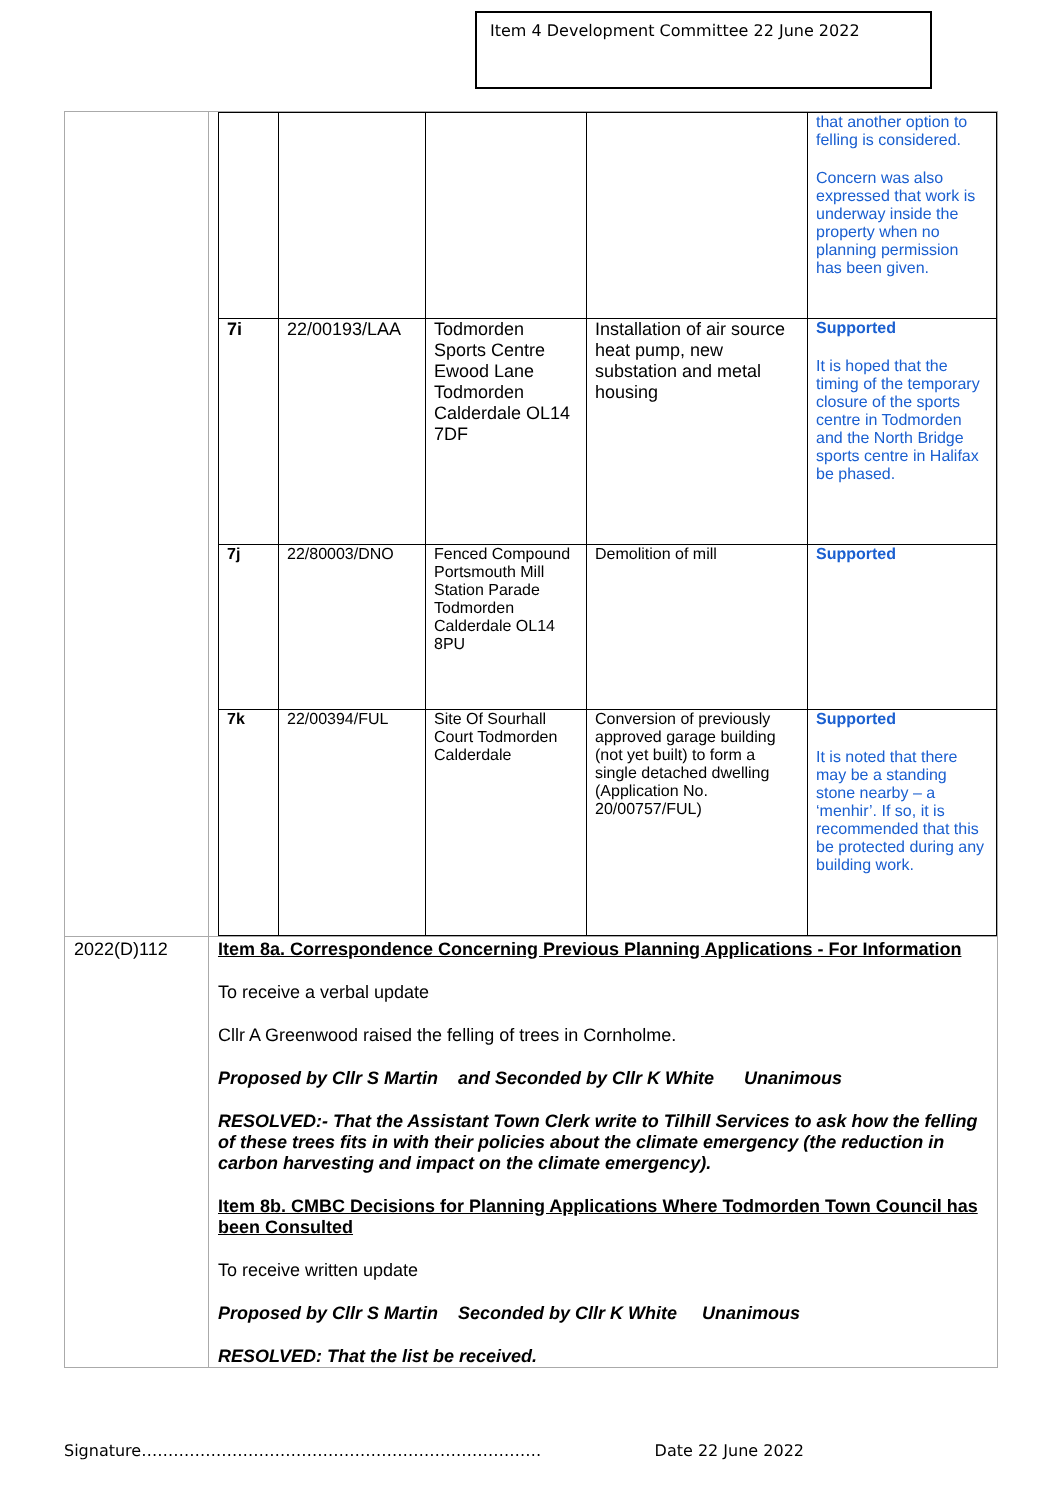Item 4 Development Committee 22 June 2022
| | / / / / / that another option to felling is considered. Concern was also expressed that work is underway inside the property when no planning permission has been given. / / 7i / 22/00193/LAA / Todmorden Sports Centre Ewood Lane Todmorden Calderdale OL14 7DF / Installation of air source heat pump, new substation and metal housing / Supported It is hoped that the timing of the temporary closure of the sports centre in Todmorden and the North Bridge sports centre in Halifax be phased. / / 7j / 22/80003/DNO / Fenced Compound Portsmouth Mill Station Parade Todmorden Calderdale OL14 8PU / Demolition of mill / Supported / / 7k / 22/00394/FUL / Site Of Sourhall Court Todmorden Calderdale / Conversion of previously approved garage building (not yet built) to form a single detached dwelling (Application No. 20/00757/FUL) / Supported It is noted that there may be a standing stone nearby – a ‘menhir’. If so, it is recommended that this be protected during any building work. / |
| 2022(D)112 | Item 8a. Correspondence Concerning Previous Planning Applications - For Information To receive a verbal update Cllr A Greenwood raised the felling of trees in Cornholme. Proposed by Cllr S Martin and Seconded by Cllr K White Unanimous RESOLVED:- That the Assistant Town Clerk write to Tilhill Services to ask how the felling of these trees fits in with their policies about the climate emergency (the reduction in carbon harvesting and impact on the climate emergency). Item 8b. CMBC Decisions for Planning Applications Where Todmorden Town Council has been Consulted To receive written update Proposed by Cllr S Martin Seconded by Cllr K White Unanimous RESOLVED: That the list be received. |
Signature………………………………………………………………… Date 22 June 2022